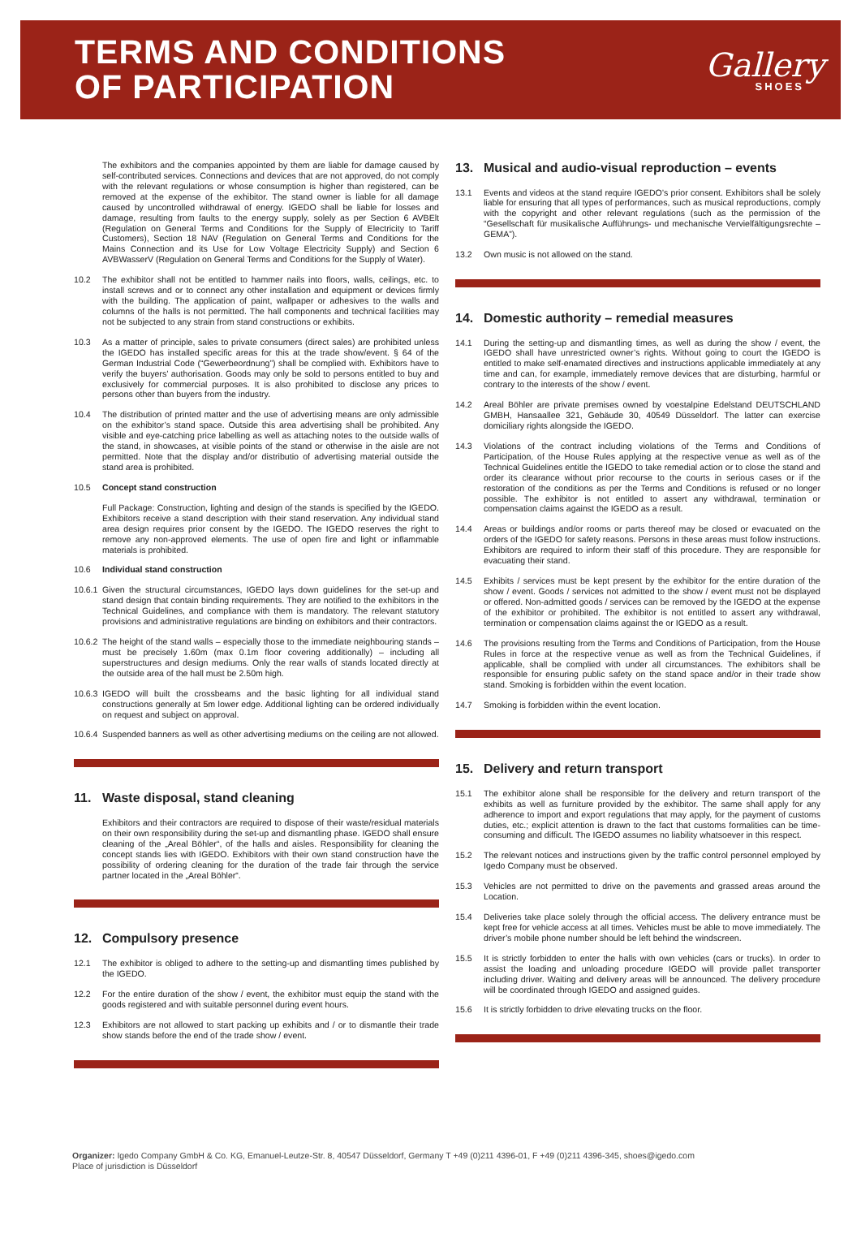TERMS AND CONDITIONS
OF PARTICIPATION
Gallery
SHOES
The exhibitors and the companies appointed by them are liable for damage caused by self-contributed services. Connections and devices that are not approved, do not comply with the relevant regulations or whose consumption is higher than registered, can be removed at the expense of the exhibitor. The stand owner is liable for all damage caused by uncontrolled withdrawal of energy. IGEDO shall be liable for losses and damage, resulting from faults to the energy supply, solely as per Section 6 AVBElt (Regulation on General Terms and Conditions for the Supply of Electricity to Tariff Customers), Section 18 NAV (Regulation on General Terms and Conditions for the Mains Connection and its Use for Low Voltage Electricity Supply) and Section 6 AVBWasserV (Regulation on General Terms and Conditions for the Supply of Water).
10.2 The exhibitor shall not be entitled to hammer nails into floors, walls, ceilings, etc. to install screws and or to connect any other installation and equipment or devices firmly with the building. The application of paint, wallpaper or adhesives to the walls and columns of the halls is not permitted. The hall components and technical facilities may not be subjected to any strain from stand constructions or exhibits.
10.3 As a matter of principle, sales to private consumers (direct sales) are prohibited unless the IGEDO has installed specific areas for this at the trade show/event. § 64 of the German Industrial Code (“Gewerbeordnung”) shall be complied with. Exhibitors have to verify the buyers’ authorisation. Goods may only be sold to persons entitled to buy and exclusively for commercial purposes. It is also prohibited to disclose any prices to persons other than buyers from the industry.
10.4 The distribution of printed matter and the use of advertising means are only admissible on the exhibitor’s stand space. Outside this area advertising shall be prohibited. Any visible and eye-catching price labelling as well as attaching notes to the outside walls of the stand, in showcases, at visible points of the stand or otherwise in the aisle are not permitted. Note that the display and/or distributio of advertising material outside the stand area is prohibited.
10.5 Concept stand construction
Full Package: Construction, lighting and design of the stands is specified by the IGEDO. Exhibitors receive a stand description with their stand reservation. Any individual stand area design requires prior consent by the IGEDO. The IGEDO reserves the right to remove any non-approved elements. The use of open fire and light or inflammable materials is prohibited.
10.6 Individual stand construction
10.6.1
Given the structural circumstances, IGEDO lays down guidelines for the set-up and stand design that contain binding requirements. They are notified to the exhibitors in the Technical Guidelines, and compliance with them is mandatory. The relevant statutory provisions and administrative regulations are binding on exhibitors and their contractors.
10.6.2
The height of the stand walls – especially those to the immediate neighbouring stands – must be precisely 1.60m (max 0.1m floor covering additionally) – including all superstructures and design mediums. Only the rear walls of stands located directly at the outside area of the hall must be 2.50m high.
10.6.3
IGEDO will built the crossbeams and the basic lighting for all individual stand constructions generally at 5m lower edge. Additional lighting can be ordered individually on request and subject on approval.
10.6.4
Suspended banners as well as other advertising mediums on the ceiling are not allowed.
11. Waste disposal, stand cleaning
Exhibitors and their contractors are required to dispose of their waste/residual materials on their own responsibility during the set-up and dismantling phase. IGEDO shall ensure cleaning of the „Areal Böhler“, of the halls and aisles. Responsibility for cleaning the concept stands lies with IGEDO. Exhibitors with their own stand construction have the possibility of ordering cleaning for the duration of the trade fair through the service partner located in the „Areal Böhler“.
12. Compulsory presence
12.1 The exhibitor is obliged to adhere to the setting-up and dismantling times published by the IGEDO.
12.2 For the entire duration of the show / event, the exhibitor must equip the stand with the goods registered and with suitable personnel during event hours.
12.3 Exhibitors are not allowed to start packing up exhibits and / or to dismantle their trade show stands before the end of the trade show / event.
13. Musical and audio-visual reproduction – events
13.1 Events and videos at the stand require IGEDO’s prior consent. Exhibitors shall be solely liable for ensuring that all types of performances, such as musical reproductions, comply with the copyright and other relevant regulations (such as the permission of the “Gesellschaft für musikalische Aufführungs- und mechanische Vervielfältigungsrechte – GEMA”).
13.2 Own music is not allowed on the stand.
14. Domestic authority – remedial measures
14.1 During the setting-up and dismantling times, as well as during the show / event, the IGEDO shall have unrestricted owner’s rights. Without going to court the IGEDO is entitled to make self-enamated directives and instructions applicable immediately at any time and can, for example, immediately remove devices that are disturbing, harmful or contrary to the interests of the show / event.
14.2 Areal Böhler are private premises owned by voestalpine Edelstand DEUTSCHLAND GMBH, Hansaallee 321, Gebäude 30, 40549 Düsseldorf. The latter can exercise domiciliary rights alongside the IGEDO.
14.3 Violations of the contract including violations of the Terms and Conditions of Participation, of the House Rules applying at the respective venue as well as of the Technical Guidelines entitle the IGEDO to take remedial action or to close the stand and order its clearance without prior recourse to the courts in serious cases or if the restoration of the conditions as per the Terms and Conditions is refused or no longer possible. The exhibitor is not entitled to assert any withdrawal, termination or compensation claims against the IGEDO as a result.
14.4 Areas or buildings and/or rooms or parts thereof may be closed or evacuated on the orders of the IGEDO for safety reasons. Persons in these areas must follow instructions. Exhibitors are required to inform their staff of this procedure. They are responsible for evacuating their stand.
14.5 Exhibits / services must be kept present by the exhibitor for the entire duration of the show / event. Goods / services not admitted to the show / event must not be displayed or offered. Non-admitted goods / services can be removed by the IGEDO at the expense of the exhibitor or prohibited. The exhibitor is not entitled to assert any withdrawal, termination or compensation claims against the or IGEDO as a result.
14.6 The provisions resulting from the Terms and Conditions of Participation, from the House Rules in force at the respective venue as well as from the Technical Guidelines, if applicable, shall be complied with under all circumstances. The exhibitors shall be responsible for ensuring public safety on the stand space and/or in their trade show stand. Smoking is forbidden within the event location.
14.7 Smoking is forbidden within the event location.
15. Delivery and return transport
15.1 The exhibitor alone shall be responsible for the delivery and return transport of the exhibits as well as furniture provided by the exhibitor. The same shall apply for any adherence to import and export regulations that may apply, for the payment of customs duties, etc.; explicit attention is drawn to the fact that customs formalities can be time-consuming and difficult. The IGEDO assumes no liability whatsoever in this respect.
15.2 The relevant notices and instructions given by the traffic control personnel employed by Igedo Company must be observed.
15.3 Vehicles are not permitted to drive on the pavements and grassed areas around the Location.
15.4 Deliveries take place solely through the official access. The delivery entrance must be kept free for vehicle access at all times. Vehicles must be able to move immediately. The driver’s mobile phone number should be left behind the windscreen.
15.5 It is strictly forbidden to enter the halls with own vehicles (cars or trucks). In order to assist the loading and unloading procedure IGEDO will provide pallet transporter including driver. Waiting and delivery areas will be announced. The delivery procedure will be coordinated through IGEDO and assigned guides.
15.6 It is strictly forbidden to drive elevating trucks on the floor.
Organizer: Igedo Company GmbH & Co. KG, Emanuel-Leutze-Str. 8, 40547 Düsseldorf, Germany T +49 (0)211 4396-01, F +49 (0)211 4396-345, shoes@igedo.com
Place of jurisdiction is Düsseldorf